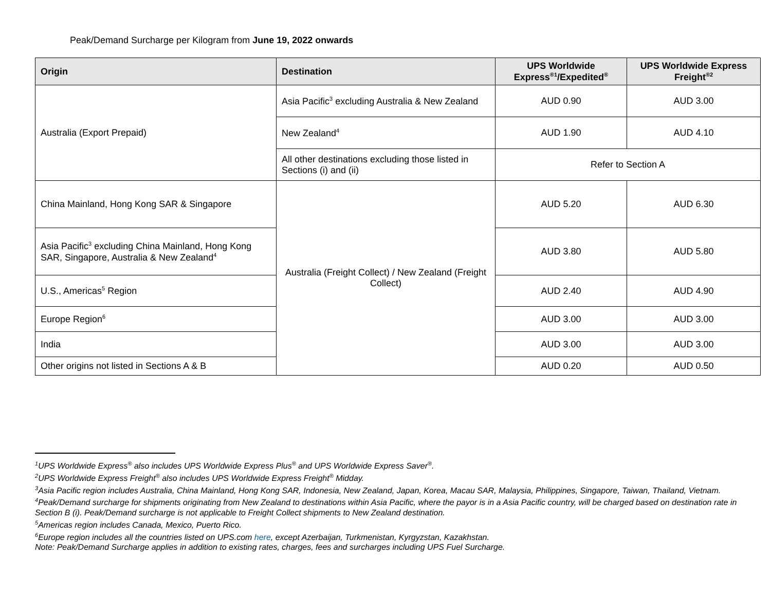Peak/Demand Surcharge per Kilogram from June 19, 2022 onwards
| Origin | Destination | UPS Worldwide Express<sup>®1</sup>/Expedited<sup>®</sup> | UPS Worldwide Express Freight<sup>®2</sup> |
| --- | --- | --- | --- |
| Australia (Export Prepaid) | Asia Pacific<sup>3</sup> excluding Australia & New Zealand | AUD 0.90 | AUD 3.00 |
| | New Zealand<sup>4</sup> | AUD 1.90 | AUD 4.10 |
| | All other destinations excluding those listed in Sections (i) and (ii) | Refer to Section A | |
| China Mainland, Hong Kong SAR & Singapore | Australia (Freight Collect) / New Zealand (Freight Collect) | AUD 5.20 | AUD 6.30 |
| Asia Pacific<sup>3</sup> excluding China Mainland, Hong Kong SAR, Singapore, Australia & New Zealand<sup>4</sup> | | AUD 3.80 | AUD 5.80 |
| U.S., Americas<sup>5</sup> Region | | AUD 2.40 | AUD 4.90 |
| Europe Region<sup>6</sup> | | AUD 3.00 | AUD 3.00 |
| India | | AUD 3.00 | AUD 3.00 |
| Other origins not listed in Sections A & B | | AUD 0.20 | AUD 0.50 |
<sup>1</sup> UPS Worldwide Express<sup>®</sup> also includes UPS Worldwide Express Plus<sup>®</sup> and UPS Worldwide Express Saver<sup>®</sup>.
<sup>2</sup> UPS Worldwide Express Freight<sup>®</sup> also includes UPS Worldwide Express Freight<sup>®</sup> Midday.
<sup>3</sup> Asia Pacific region includes Australia, China Mainland, Hong Kong SAR, Indonesia, New Zealand, Japan, Korea, Macau SAR, Malaysia, Philippines, Singapore, Taiwan, Thailand, Vietnam.
<sup>4</sup> Peak/Demand surcharge for shipments originating from New Zealand to destinations within Asia Pacific, where the payor is in a Asia Pacific country, will be charged based on destination rate in Section B (i). Peak/Demand surcharge is not applicable to Freight Collect shipments to New Zealand destination.
<sup>5</sup> Americas region includes Canada, Mexico, Puerto Rico.
<sup>6</sup> Europe region includes all the countries listed on UPS.com here, except Azerbaijan, Turkmenistan, Kyrgyzstan, Kazakhstan.
Note: Peak/Demand Surcharge applies in addition to existing rates, charges, fees and surcharges including UPS Fuel Surcharge.